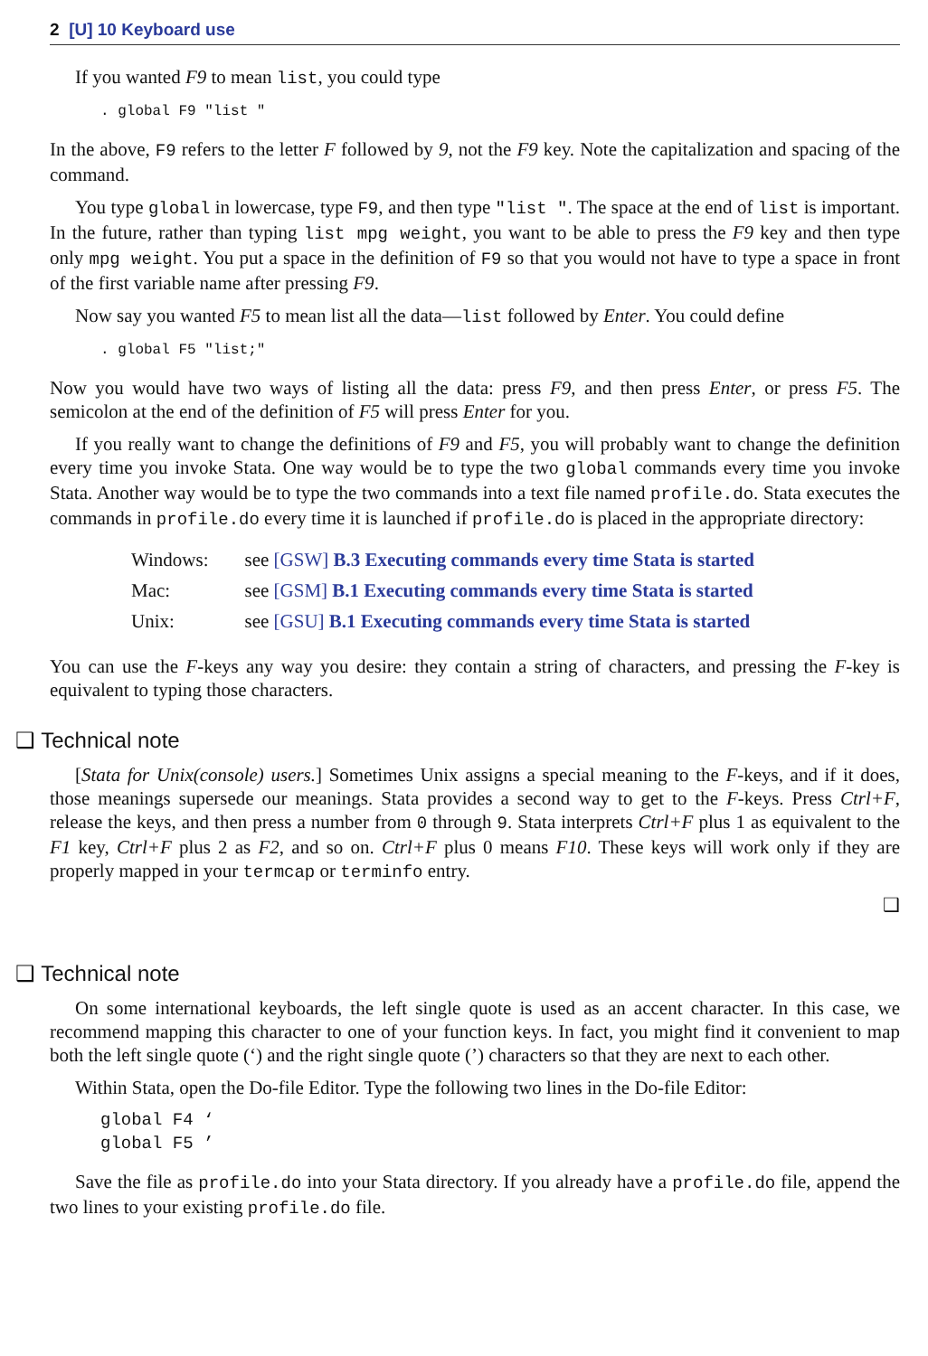2 [U] 10 Keyboard use
If you wanted F9 to mean list, you could type
. global F9 "list "
In the above, F9 refers to the letter F followed by 9, not the F9 key. Note the capitalization and spacing of the command.
You type global in lowercase, type F9, and then type "list ". The space at the end of list is important. In the future, rather than typing list mpg weight, you want to be able to press the F9 key and then type only mpg weight. You put a space in the definition of F9 so that you would not have to type a space in front of the first variable name after pressing F9.
Now say you wanted F5 to mean list all the data—list followed by Enter. You could define
. global F5 "list;"
Now you would have two ways of listing all the data: press F9, and then press Enter, or press F5. The semicolon at the end of the definition of F5 will press Enter for you.
If you really want to change the definitions of F9 and F5, you will probably want to change the definition every time you invoke Stata. One way would be to type the two global commands every time you invoke Stata. Another way would be to type the two commands into a text file named profile.do. Stata executes the commands in profile.do every time it is launched if profile.do is placed in the appropriate directory:
| Windows: | see [GSW] B.3 Executing commands every time Stata is started |
| Mac: | see [GSM] B.1 Executing commands every time Stata is started |
| Unix: | see [GSU] B.1 Executing commands every time Stata is started |
You can use the F-keys any way you desire: they contain a string of characters, and pressing the F-key is equivalent to typing those characters.
❑ Technical note
[Stata for Unix(console) users.] Sometimes Unix assigns a special meaning to the F-keys, and if it does, those meanings supersede our meanings. Stata provides a second way to get to the F-keys. Press Ctrl+F, release the keys, and then press a number from 0 through 9. Stata interprets Ctrl+F plus 1 as equivalent to the F1 key, Ctrl+F plus 2 as F2, and so on. Ctrl+F plus 0 means F10. These keys will work only if they are properly mapped in your termcap or terminfo entry.
❑
❑ Technical note
On some international keyboards, the left single quote is used as an accent character. In this case, we recommend mapping this character to one of your function keys. In fact, you might find it convenient to map both the left single quote (‘) and the right single quote (’) characters so that they are next to each other.
Within Stata, open the Do-file Editor. Type the following two lines in the Do-file Editor:
global F4 ‘
global F5 ’
Save the file as profile.do into your Stata directory. If you already have a profile.do file, append the two lines to your existing profile.do file.